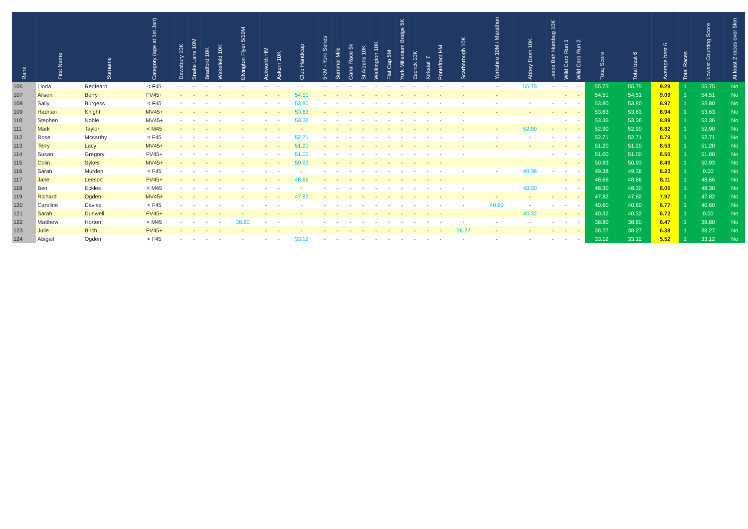| Rank | First Name | Surname | Category (age at 1st Jan) | Dewsbury 10K | Snake Lane 10M | Bradford 10K | Wakefield 10K | Elvington Flyer 5/10M | Ackworth HM | Askern 10K | Club Handicap | 5KM - York Series | Summer Mile | Canal Race 5k | St Aidens 10K | Walkington 10K | Flat Cap 5M | York Millenium Bridge 5K | Escrick 10K | Kirkstall 7 | Pontefract HM | Scarborough 10K | Yorkshire 10M / Marathon | Abbey Dash 10K | Leeds Bah Humbug 10K | Wild Card Run 1 | Wild Card Run 2 | Tota; Score | Total best 6 | Average best 6 | Total Races | Lowest Counting Score | At least 2 races over 5km |
| --- | --- | --- | --- | --- | --- | --- | --- | --- | --- | --- | --- | --- | --- | --- | --- | --- | --- | --- | --- | --- | --- | --- | --- | --- | --- | --- | --- | --- | --- | --- | --- | --- | --- |
| 106 | Linda | Redfearn | < F45 | - | - | - | - | - | - | - | - | - | - | - | - | - | - | - | - | - | - | - | - | 55.75 | - | - | - | 55.75 | 55.75 | 9.29 | 1 | 55.75 | No |
| 107 | Alison | Berry | FV45+ | - | - | - | - | - | - | - | 54.51 | - | - | - | - | - | - | - | - | - | - | - | - | | | - | - | 54.51 | 54.51 | 9.09 | 1 | 54.51 | No |
| 108 | Sally | Burgess | < F45 | - | - | - | - | - | - | - | 53.80 | - | - | - | - | - | - | - | - | - | - | - | - | - | - | - | - | 53.80 | 53.80 | 8.97 | 1 | 53.80 | No |
| 109 | Hadrian | Knight | MV45+ | - | - | - | - | - | - | - | 53.63 | - | - | - | - | - | - | - | - | - | - | - | - | - | - | - | - | 53.63 | 53.63 | 8.94 | 1 | 53.63 | No |
| 110 | Stephen | Noble | MV45+ | - | - | - | - | - | - | - | 53.36 | - | - | - | - | - | - | - | - | - | - | - | | | | - | - | 53.36 | 53.36 | 8.89 | 1 | 53.36 | No |
| 111 | Mark | Taylor | < M45 | - | - | - | - | - | - | - | - | - | - | - | - | - | - | - | - | - | - | - | - | 52.90 | - | - | - | 52.90 | 52.90 | 8.82 | 1 | 52.90 | No |
| 112 | Rose | Mccarthy | < F45 | - | - | - | - | - | - | - | 52.71 | - | - | - | - | - | - | - | - | - | - | - | - | - | - | - | - | 52.71 | 52.71 | 8.79 | 1 | 52.71 | No |
| 113 | Terry | Lacy | MV45+ | - | - | - | - | - | - | - | 51.20 | - | - | - | - | - | - | - | - | - | - | - | - | - | - | - | - | 51.20 | 51.20 | 8.53 | 1 | 51.20 | No |
| 114 | Susan | Gregory | FV45+ | - | - | - | - | - | - | - | 51.00 | - | - | - | - | - | - | - | - | - | - | - | | | - | - | - | 51.00 | 51.00 | 8.50 | 1 | 51.00 | No |
| 115 | Colin | Sykes | MV45+ | - | - | - | - | - | - | - | 50.93 | - | - | - | - | - | - | - | - | - | - | | | | | - | - | 50.93 | 50.93 | 8.49 | 1 | 50.93 | No |
| 116 | Sarah | Murden | < F45 | - | - | - | - | - | - | - | - | - | - | - | - | - | - | - | - | - | - | - | - | 49.38 | - | - | - | 49.38 | 49.38 | 8.23 | 1 | 0.00 | No |
| 117 | Jane | Leeson | FV45+ | - | - | - | - | - | - | - | 48.66 | - | - | - | - | - | - | - | - | - | - | | | | | - | - | 48.66 | 48.66 | 8.11 | 1 | 48.66 | No |
| 118 | Ben | Eckles | < M45 | - | - | - | - | - | - | - | - | - | - | - | - | - | - | - | - | - | - | - | | 48.30 | | - | - | 48.30 | 48.30 | 8.05 | 1 | 48.30 | No |
| 119 | Richard | Ogden | MV45+ | - | - | - | - | - | - | - | 47.82 | - | - | - | - | - | - | - | - | - | - | - | - | - | - | - | - | 47.82 | 47.82 | 7.97 | 1 | 47.82 | No |
| 120 | Caroline | Davies | < F45 | - | - | - | - | - | - | - | - | - | - | - | - | - | - | - | - | - | - | - | 40.60 | - | - | - | - | 40.60 | 40.60 | 6.77 | 1 | 40.60 | No |
| 121 | Sarah | Dunwell | FV45+ | - | - | - | - | - | - | - | - | - | - | - | - | - | - | - | - | - | - | | | 40.32 | | - | - | 40.32 | 40.32 | 6.72 | 1 | 0.00 | No |
| 122 | Matthew | Horton | < M45 | - | - | - | - | 38.80 | - | - | - | - | - | - | - | - | - | - | - | - | - | - | - | - | - | - | - | 38.80 | 38.80 | 6.47 | 1 | 38.80 | No |
| 123 | Julie | Birch | FV45+ | - | - | - | - | - | - | - | - | - | - | - | - | - | - | - | - | - | - | 38.27 | - | - | - | - | - | 38.27 | 38.27 | 6.38 | 1 | 38.27 | No |
| 124 | Abigail | Ogden | < F45 | - | - | - | - | - | - | - | 33.12 | - | - | - | - | - | - | - | - | - | - | - | - | - | - | - | - | 33.12 | 33.12 | 5.52 | 1 | 33.12 | No |